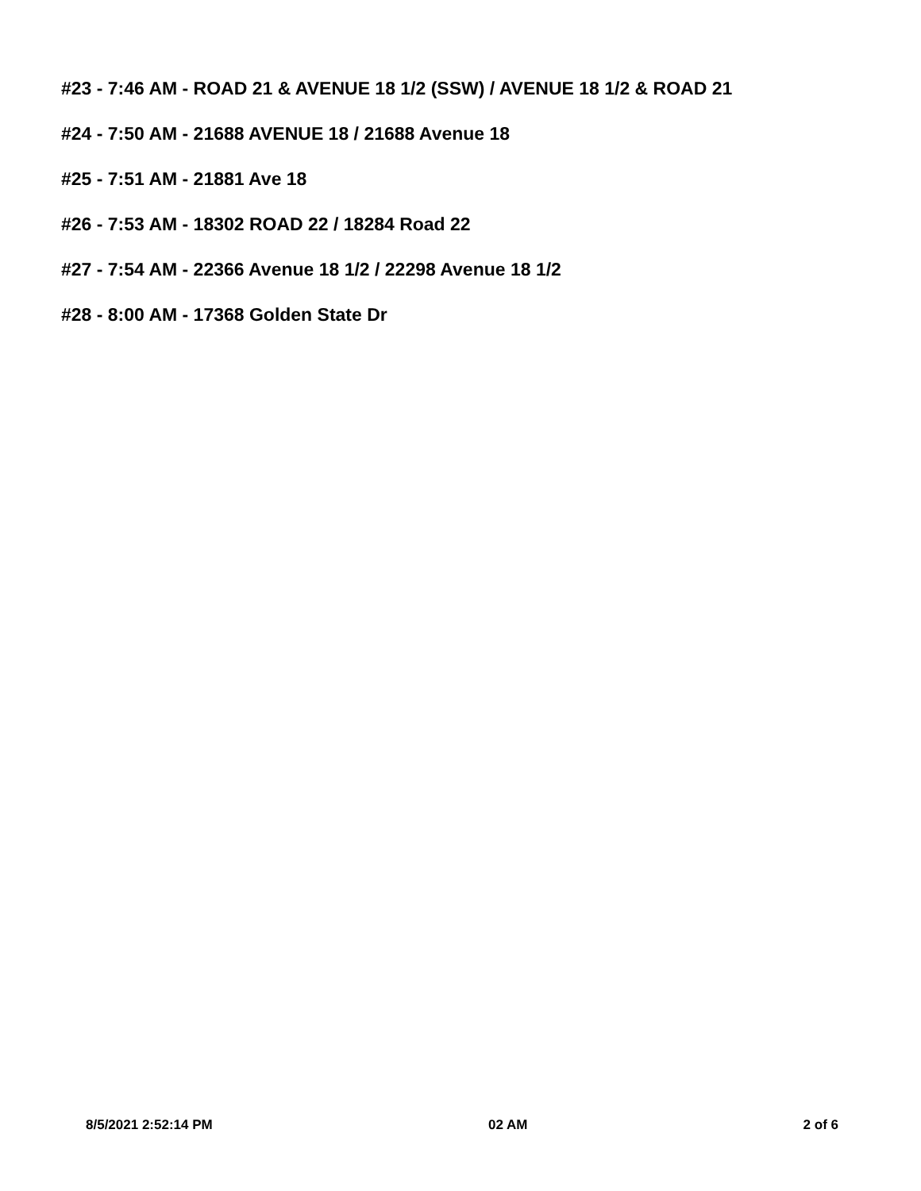#23 - 7:46 AM - ROAD 21 & AVENUE 18 1/2 (SSW) / AVENUE 18 1/2 & ROAD 21
#24 - 7:50 AM - 21688 AVENUE 18 / 21688 Avenue 18
#25 - 7:51 AM - 21881 Ave 18
#26 - 7:53 AM - 18302 ROAD 22 / 18284 Road 22
#27 - 7:54 AM - 22366 Avenue 18 1/2 / 22298 Avenue 18 1/2
#28 - 8:00 AM - 17368 Golden State Dr
8/5/2021 2:52:14 PM 02 AM 2 of 6